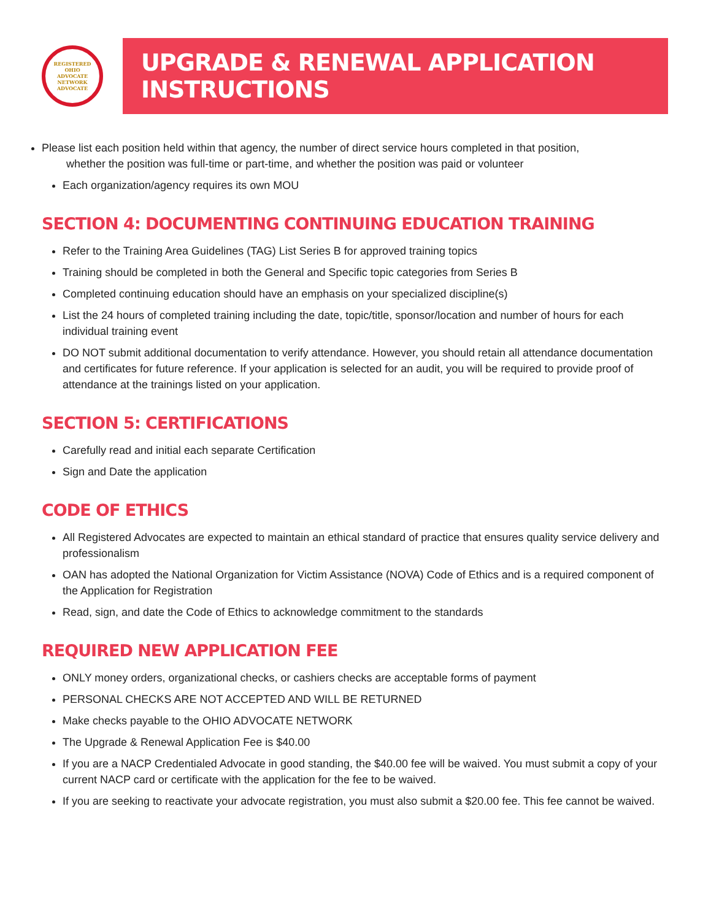REGISTERED
OHIO
ADVOCATE
NETWORK
ADVOCATE
UPGRADE & RENEWAL APPLICATION INSTRUCTIONS
Please list each position held within that agency, the number of direct service hours completed in that position,
whether the position was full-time or part-time, and whether the position was paid or volunteer
Each organization/agency requires its own MOU
SECTION 4: DOCUMENTING CONTINUING EDUCATION TRAINING
Refer to the Training Area Guidelines (TAG) List Series B for approved training topics
Training should be completed in both the General and Specific topic categories from Series B
Completed continuing education should have an emphasis on your specialized discipline(s)
List the 24 hours of completed training including the date, topic/title, sponsor/location and number of hours for each individual training event
DO NOT submit additional documentation to verify attendance. However, you should retain all attendance documentation and certificates for future reference. If your application is selected for an audit, you will be required to provide proof of attendance at the trainings listed on your application.
SECTION 5: CERTIFICATIONS
Carefully read and initial each separate Certification
Sign and Date the application
CODE OF ETHICS
All Registered Advocates are expected to maintain an ethical standard of practice that ensures quality service delivery and professionalism
OAN has adopted the National Organization for Victim Assistance (NOVA) Code of Ethics and is a required component of the Application for Registration
Read, sign, and date the Code of Ethics to acknowledge commitment to the standards
REQUIRED NEW APPLICATION FEE
ONLY money orders, organizational checks, or cashiers checks are acceptable forms of payment
PERSONAL CHECKS ARE NOT ACCEPTED AND WILL BE RETURNED
Make checks payable to the OHIO ADVOCATE NETWORK
The Upgrade & Renewal Application Fee is $40.00
If you are a NACP Credentialed Advocate in good standing, the $40.00 fee will be waived. You must submit a copy of your current NACP card or certificate with the application for the fee to be waived.
If you are seeking to reactivate your advocate registration, you must also submit a $20.00 fee. This fee cannot be waived.